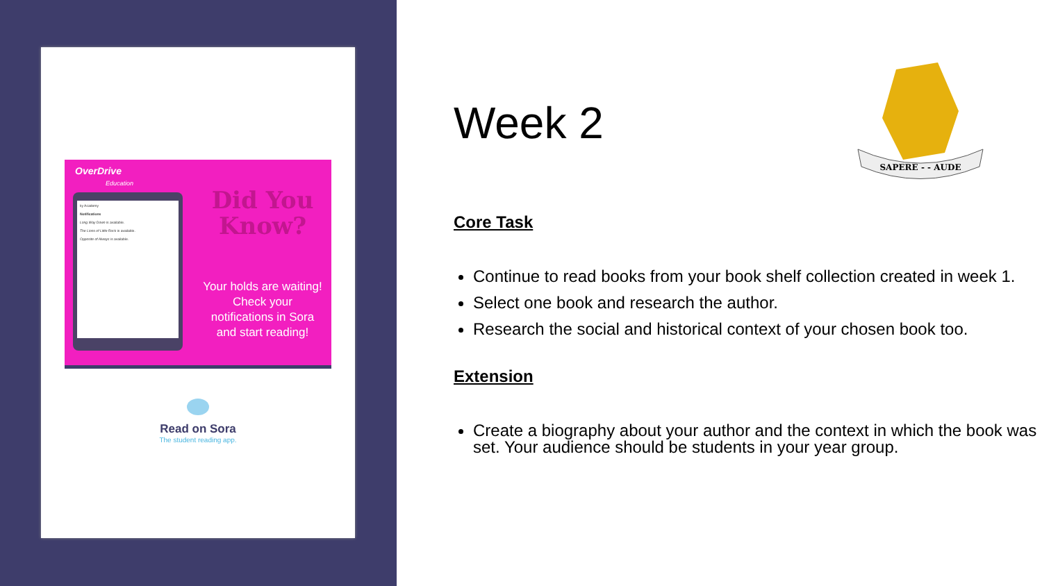OverDrive
Education
ky Academy
Notifications
Long Way Down is available.
The Lions of Little Rock is available.
Opposite of Always is available.
Did You Know?
Your holds are waiting! Check your notifications in Sora and start reading!
Read on Sora
The student reading app.
SAPERE - - AUDE
Week 2
Core Task
Continue to read books from your book shelf collection created in week 1.
Select one book and research the author.
Research the social and historical context of your chosen book too.
Extension
Create a biography about your author and the context in which the book was set. Your audience should be students in your year group.